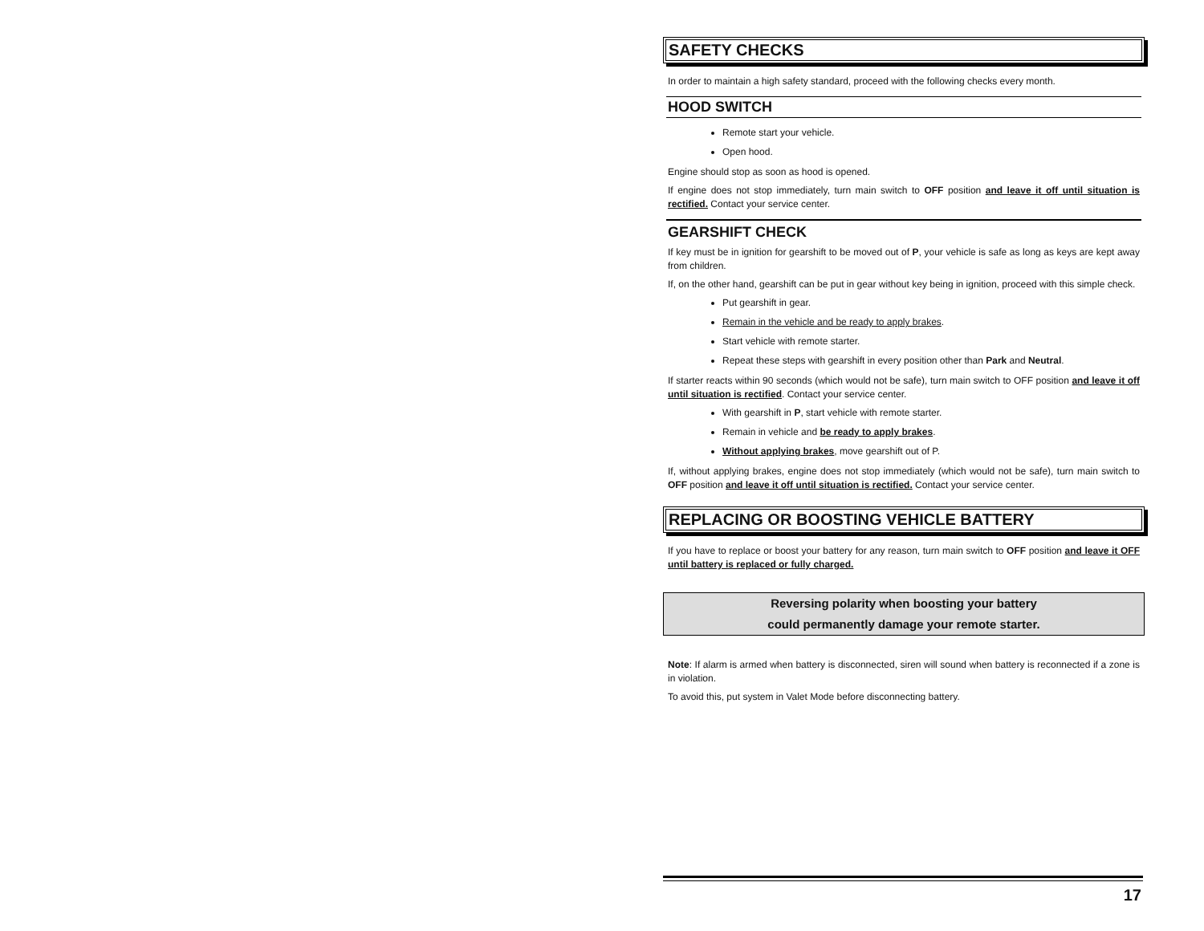SAFETY CHECKS
In order to maintain a high safety standard, proceed with the following checks every month.
HOOD SWITCH
Remote start your vehicle.
Open hood.
Engine should stop as soon as hood is opened.
If engine does not stop immediately, turn main switch to OFF position and leave it off until situation is rectified. Contact your service center.
GEARSHIFT CHECK
If key must be in ignition for gearshift to be moved out of P, your vehicle is safe as long as keys are kept away from children.
If, on the other hand, gearshift can be put in gear without key being in ignition, proceed with this simple check.
Put gearshift in gear.
Remain in the vehicle and be ready to apply brakes.
Start vehicle with remote starter.
Repeat these steps with gearshift in every position other than Park and Neutral.
If starter reacts within 90 seconds (which would not be safe), turn main switch to OFF position and leave it off until situation is rectified. Contact your service center.
With gearshift in P, start vehicle with remote starter.
Remain in vehicle and be ready to apply brakes.
Without applying brakes, move gearshift out of P.
If, without applying brakes, engine does not stop immediately (which would not be safe), turn main switch to OFF position and leave it off until situation is rectified. Contact your service center.
REPLACING OR BOOSTING VEHICLE BATTERY
If you have to replace or boost your battery for any reason, turn main switch to OFF position and leave it OFF until battery is replaced or fully charged.
Reversing polarity when boosting your battery
could permanently damage your remote starter.
Note: If alarm is armed when battery is disconnected, siren will sound when battery is reconnected if a zone is in violation.
To avoid this, put system in Valet Mode before disconnecting battery.
17